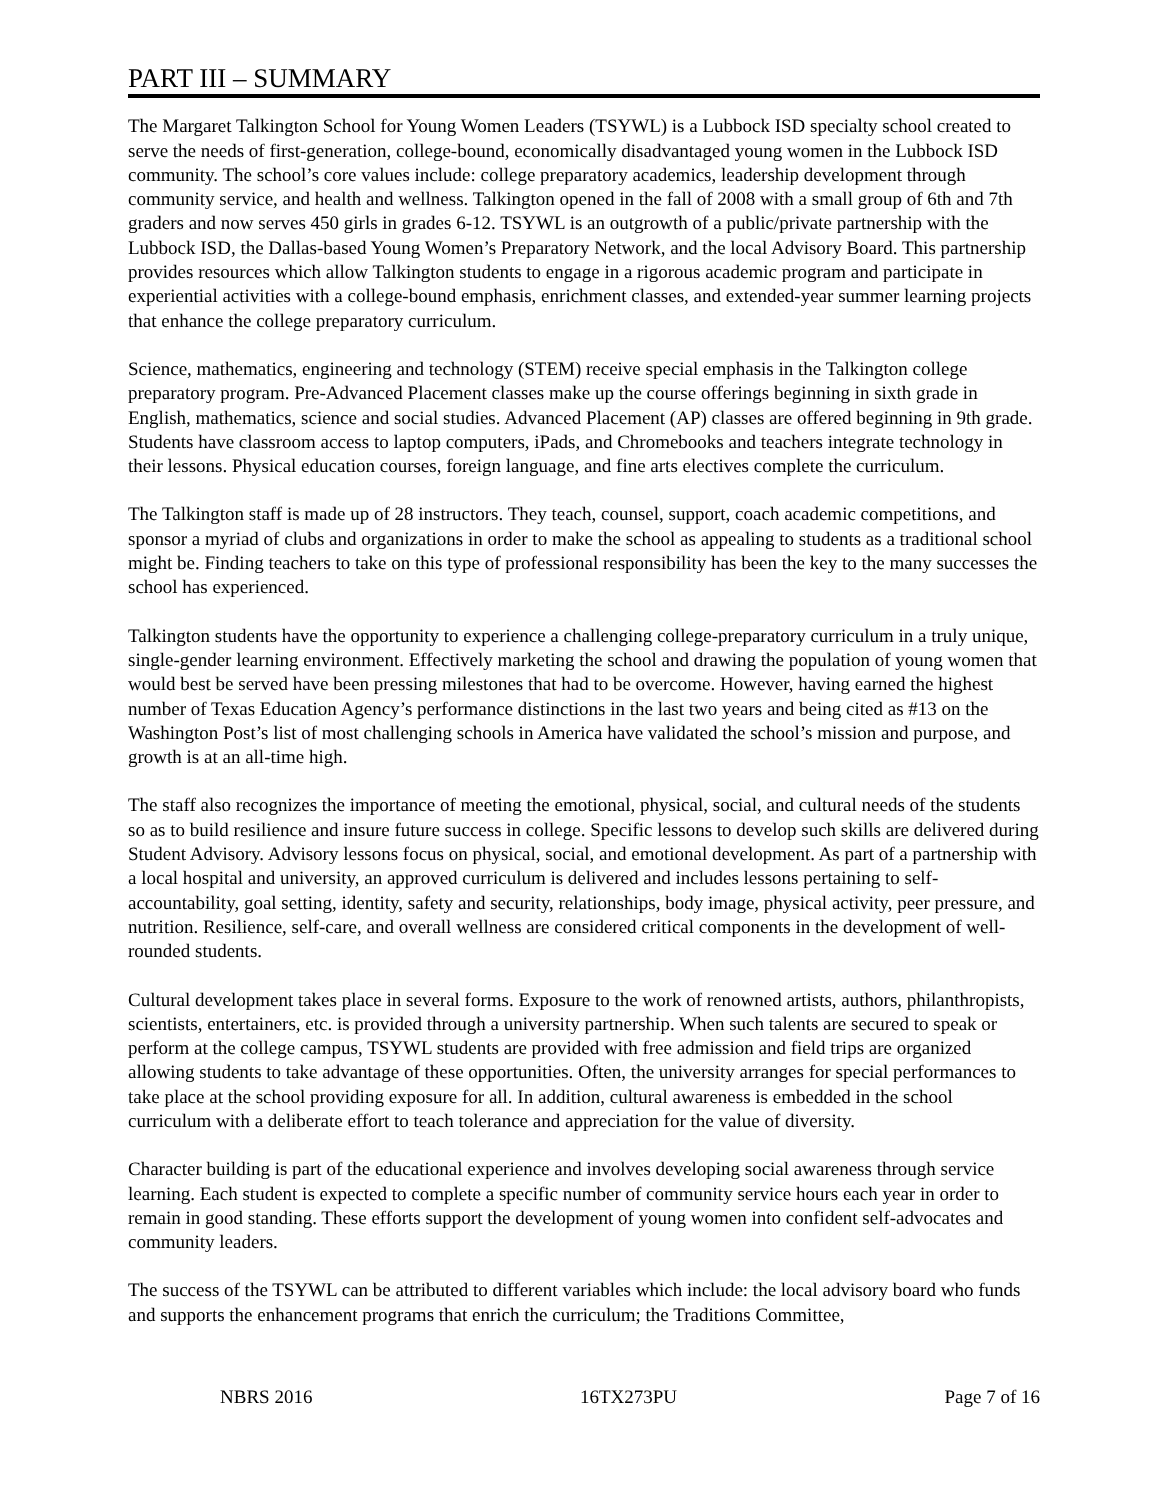PART III – SUMMARY
The Margaret Talkington School for Young Women Leaders (TSYWL) is a Lubbock ISD specialty school created to serve the needs of first-generation, college-bound, economically disadvantaged young women in the Lubbock ISD community. The school’s core values include: college preparatory academics, leadership development through community service, and health and wellness. Talkington opened in the fall of 2008 with a small group of 6th and 7th graders and now serves 450 girls in grades 6-12. TSYWL is an outgrowth of a public/private partnership with the Lubbock ISD, the Dallas-based Young Women’s Preparatory Network, and the local Advisory Board. This partnership provides resources which allow Talkington students to engage in a rigorous academic program and participate in experiential activities with a college-bound emphasis, enrichment classes, and extended-year summer learning projects that enhance the college preparatory curriculum.
Science, mathematics, engineering and technology (STEM) receive special emphasis in the Talkington college preparatory program. Pre-Advanced Placement classes make up the course offerings beginning in sixth grade in English, mathematics, science and social studies. Advanced Placement (AP) classes are offered beginning in 9th grade. Students have classroom access to laptop computers, iPads, and Chromebooks and teachers integrate technology in their lessons. Physical education courses, foreign language, and fine arts electives complete the curriculum.
The Talkington staff is made up of 28 instructors. They teach, counsel, support, coach academic competitions, and sponsor a myriad of clubs and organizations in order to make the school as appealing to students as a traditional school might be. Finding teachers to take on this type of professional responsibility has been the key to the many successes the school has experienced.
Talkington students have the opportunity to experience a challenging college-preparatory curriculum in a truly unique, single-gender learning environment. Effectively marketing the school and drawing the population of young women that would best be served have been pressing milestones that had to be overcome. However, having earned the highest number of Texas Education Agency’s performance distinctions in the last two years and being cited as #13 on the Washington Post’s list of most challenging schools in America have validated the school’s mission and purpose, and growth is at an all-time high.
The staff also recognizes the importance of meeting the emotional, physical, social, and cultural needs of the students so as to build resilience and insure future success in college. Specific lessons to develop such skills are delivered during Student Advisory. Advisory lessons focus on physical, social, and emotional development. As part of a partnership with a local hospital and university, an approved curriculum is delivered and includes lessons pertaining to self-accountability, goal setting, identity, safety and security, relationships, body image, physical activity, peer pressure, and nutrition. Resilience, self-care, and overall wellness are considered critical components in the development of well-rounded students.
Cultural development takes place in several forms. Exposure to the work of renowned artists, authors, philanthropists, scientists, entertainers, etc. is provided through a university partnership. When such talents are secured to speak or perform at the college campus, TSYWL students are provided with free admission and field trips are organized allowing students to take advantage of these opportunities. Often, the university arranges for special performances to take place at the school providing exposure for all. In addition, cultural awareness is embedded in the school curriculum with a deliberate effort to teach tolerance and appreciation for the value of diversity.
Character building is part of the educational experience and involves developing social awareness through service learning. Each student is expected to complete a specific number of community service hours each year in order to remain in good standing. These efforts support the development of young women into confident self-advocates and community leaders.
The success of the TSYWL can be attributed to different variables which include: the local advisory board who funds and supports the enhancement programs that enrich the curriculum; the Traditions Committee,
NBRS 2016 16TX273PU Page 7 of 16